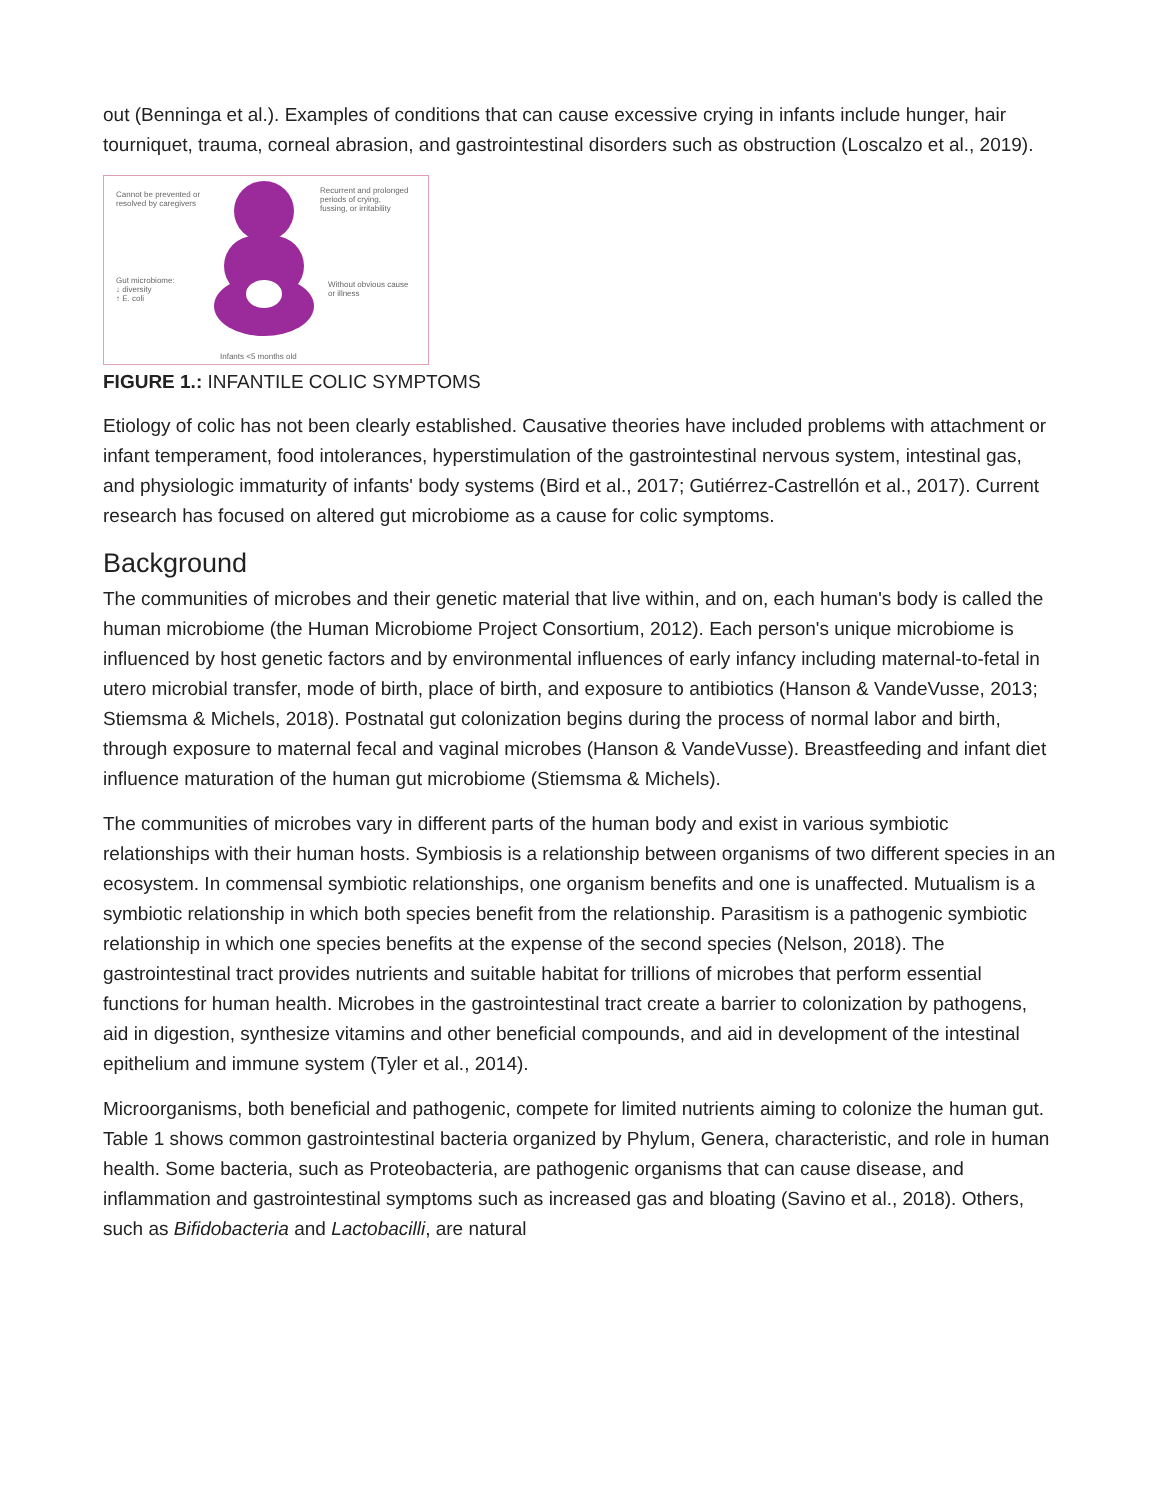out (Benninga et al.). Examples of conditions that can cause excessive crying in infants include hunger, hair tourniquet, trauma, corneal abrasion, and gastrointestinal disorders such as obstruction (Loscalzo et al., 2019).
Cannot be prevented or
resolved by caregivers
Recurrent and prolonged
periods of crying,
fussing, or irritability
Gut microbiome:
↓ diversity
↑ E. coli
Without obvious cause
or illness
Infants <5 months old
FIGURE 1.: INFANTILE COLIC SYMPTOMS
Etiology of colic has not been clearly established. Causative theories have included problems with attachment or infant temperament, food intolerances, hyperstimulation of the gastrointestinal nervous system, intestinal gas, and physiologic immaturity of infants' body systems (Bird et al., 2017; Gutiérrez-Castrellón et al., 2017). Current research has focused on altered gut microbiome as a cause for colic symptoms.
Background
The communities of microbes and their genetic material that live within, and on, each human's body is called the human microbiome (the Human Microbiome Project Consortium, 2012). Each person's unique microbiome is influenced by host genetic factors and by environmental influences of early infancy including maternal-to-fetal in utero microbial transfer, mode of birth, place of birth, and exposure to antibiotics (Hanson & VandeVusse, 2013; Stiemsma & Michels, 2018). Postnatal gut colonization begins during the process of normal labor and birth, through exposure to maternal fecal and vaginal microbes (Hanson & VandeVusse). Breastfeeding and infant diet influence maturation of the human gut microbiome (Stiemsma & Michels).
The communities of microbes vary in different parts of the human body and exist in various symbiotic relationships with their human hosts. Symbiosis is a relationship between organisms of two different species in an ecosystem. In commensal symbiotic relationships, one organism benefits and one is unaffected. Mutualism is a symbiotic relationship in which both species benefit from the relationship. Parasitism is a pathogenic symbiotic relationship in which one species benefits at the expense of the second species (Nelson, 2018). The gastrointestinal tract provides nutrients and suitable habitat for trillions of microbes that perform essential functions for human health. Microbes in the gastrointestinal tract create a barrier to colonization by pathogens, aid in digestion, synthesize vitamins and other beneficial compounds, and aid in development of the intestinal epithelium and immune system (Tyler et al., 2014).
Microorganisms, both beneficial and pathogenic, compete for limited nutrients aiming to colonize the human gut. Table 1 shows common gastrointestinal bacteria organized by Phylum, Genera, characteristic, and role in human health. Some bacteria, such as Proteobacteria, are pathogenic organisms that can cause disease, and inflammation and gastrointestinal symptoms such as increased gas and bloating (Savino et al., 2018). Others, such as Bifidobacteria and Lactobacilli, are natural